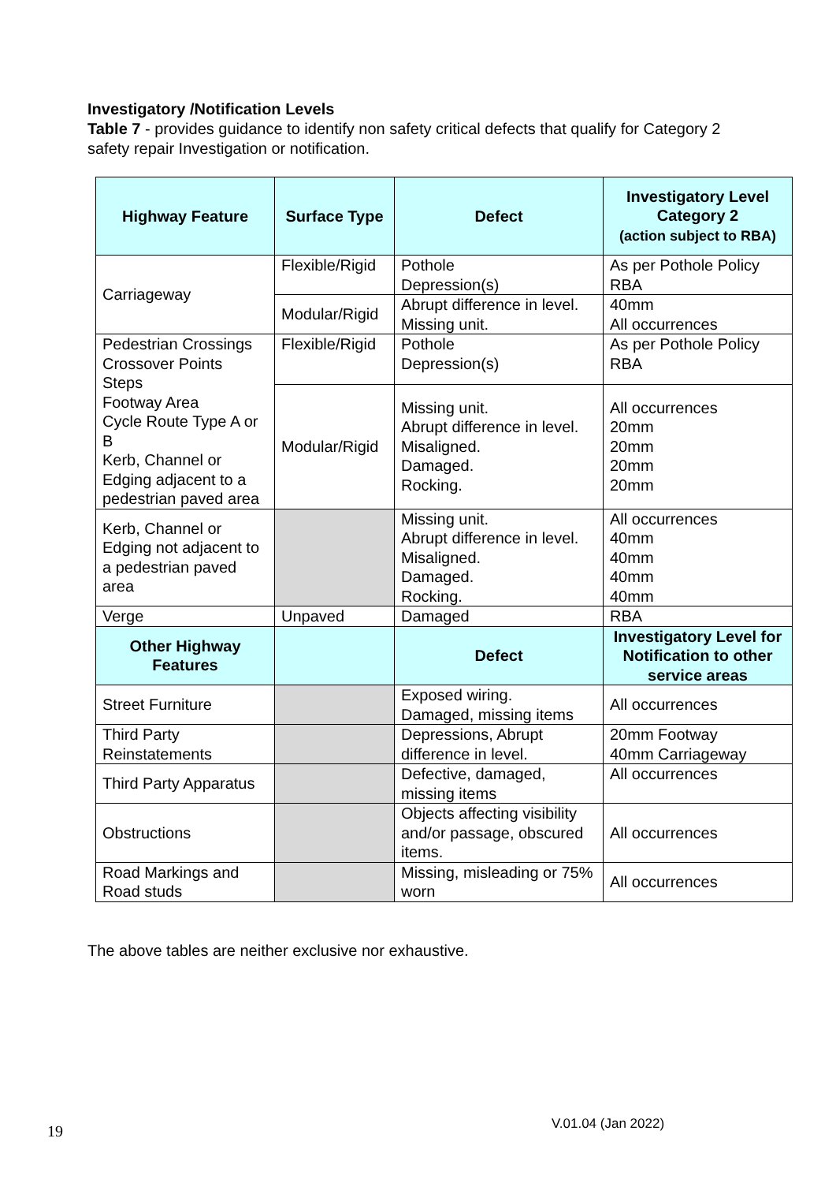Investigatory /Notification Levels
Table 7 - provides guidance to identify non safety critical defects that qualify for Category 2 safety repair Investigation or notification.
| Highway Feature | Surface Type | Defect | Investigatory Level Category 2 (action subject to RBA) |
| --- | --- | --- | --- |
| Carriageway | Flexible/Rigid | Pothole Depression(s) | As per Pothole Policy RBA |
| | Modular/Rigid | Abrupt difference in level. Missing unit. | 40mm All occurrences |
| Pedestrian Crossings Crossover Points Steps Footway Area Cycle Route Type A or B Kerb, Channel or Edging adjacent to a pedestrian paved area | Flexible/Rigid | Pothole Depression(s) | As per Pothole Policy RBA |
| | Modular/Rigid | Missing unit. Abrupt difference in level. Misaligned. Damaged. Rocking. | All occurrences 20mm 20mm 20mm 20mm |
| Kerb, Channel or Edging not adjacent to a pedestrian paved area | | Missing unit. Abrupt difference in level. Misaligned. Damaged. Rocking. | All occurrences 40mm 40mm 40mm 40mm |
| Verge | Unpaved | Damaged | RBA |
| Other Highway Features | | Defect | Investigatory Level for Notification to other service areas |
| Street Furniture | | Exposed wiring. Damaged, missing items | All occurrences |
| Third Party Reinstatements | | Depressions, Abrupt difference in level. | 20mm Footway 40mm Carriageway |
| Third Party Apparatus | | Defective, damaged, missing items | All occurrences |
| Obstructions | | Objects affecting visibility and/or passage, obscured items. | All occurrences |
| Road Markings and Road studs | | Missing, misleading or 75% worn | All occurrences |
The above tables are neither exclusive nor exhaustive.
19 V.01.04 (Jan 2022)